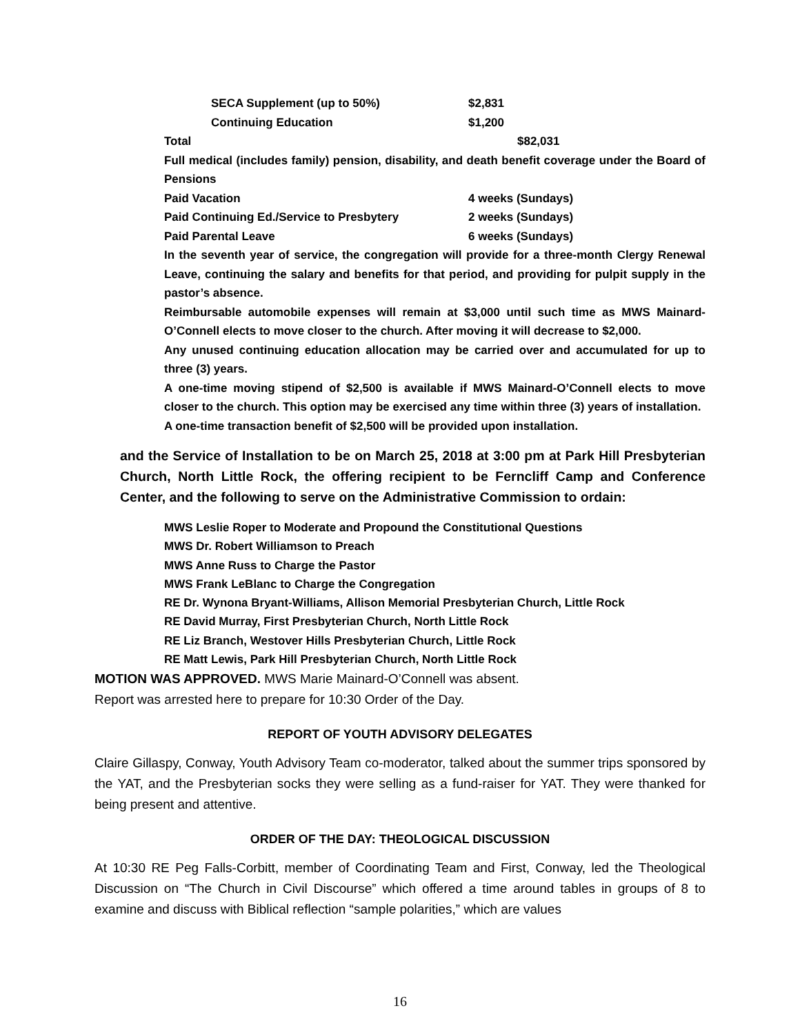SECA Supplement (up to 50%) $2,831
Continuing Education $1,200
Total $82,031
Full medical (includes family) pension, disability, and death benefit coverage under the Board of Pensions
Paid Vacation 4 weeks (Sundays)
Paid Continuing Ed./Service to Presbytery 2 weeks (Sundays)
Paid Parental Leave 6 weeks (Sundays)
In the seventh year of service, the congregation will provide for a three-month Clergy Renewal Leave, continuing the salary and benefits for that period, and providing for pulpit supply in the pastor’s absence.
Reimbursable automobile expenses will remain at $3,000 until such time as MWS Mainard-O’Connell elects to move closer to the church. After moving it will decrease to $2,000.
Any unused continuing education allocation may be carried over and accumulated for up to three (3) years.
A one-time moving stipend of $2,500 is available if MWS Mainard-O’Connell elects to move closer to the church. This option may be exercised any time within three (3) years of installation.
A one-time transaction benefit of $2,500 will be provided upon installation.
and the Service of Installation to be on March 25, 2018 at 3:00 pm at Park Hill Presbyterian Church, North Little Rock, the offering recipient to be Ferncliff Camp and Conference Center, and the following to serve on the Administrative Commission to ordain:
MWS Leslie Roper to Moderate and Propound the Constitutional Questions
MWS Dr. Robert Williamson to Preach
MWS Anne Russ to Charge the Pastor
MWS Frank LeBlanc to Charge the Congregation
RE Dr. Wynona Bryant-Williams, Allison Memorial Presbyterian Church, Little Rock
RE David Murray, First Presbyterian Church, North Little Rock
RE Liz Branch, Westover Hills Presbyterian Church, Little Rock
RE Matt Lewis, Park Hill Presbyterian Church, North Little Rock
MOTION WAS APPROVED. MWS Marie Mainard-O’Connell was absent.
Report was arrested here to prepare for 10:30 Order of the Day.
REPORT OF YOUTH ADVISORY DELEGATES
Claire Gillaspy, Conway, Youth Advisory Team co-moderator, talked about the summer trips sponsored by the YAT, and the Presbyterian socks they were selling as a fund-raiser for YAT. They were thanked for being present and attentive.
ORDER OF THE DAY: THEOLOGICAL DISCUSSION
At 10:30 RE Peg Falls-Corbitt, member of Coordinating Team and First, Conway, led the Theological Discussion on “The Church in Civil Discourse” which offered a time around tables in groups of 8 to examine and discuss with Biblical reflection “sample polarities,” which are values
16